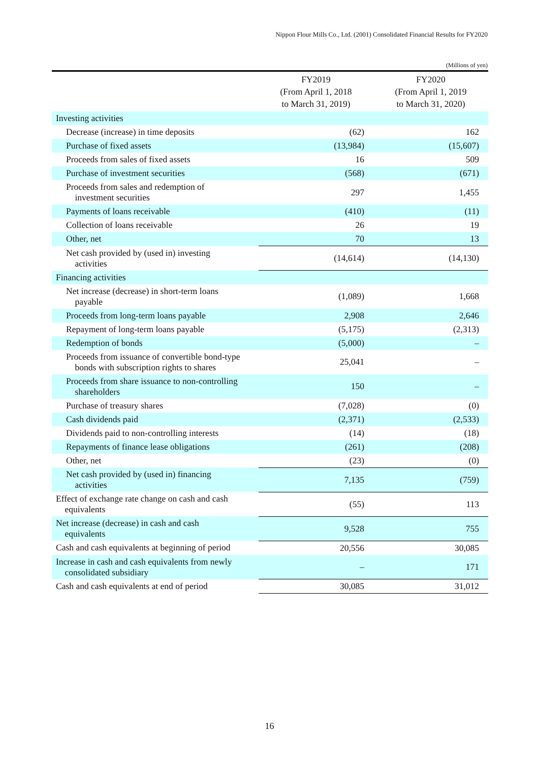Nippon Flour Mills Co., Ltd. (2001) Consolidated Financial Results for FY2020
(Millions of yen)
| | FY2019 (From April 1, 2018 to March 31, 2019) | FY2020 (From April 1, 2019 to March 31, 2020) |
| --- | --- | --- |
| Investing activities | | |
| Decrease (increase) in time deposits | (62) | 162 |
| Purchase of fixed assets | (13,984) | (15,607) |
| Proceeds from sales of fixed assets | 16 | 509 |
| Purchase of investment securities | (568) | (671) |
| Proceeds from sales and redemption of investment securities | 297 | 1,455 |
| Payments of loans receivable | (410) | (11) |
| Collection of loans receivable | 26 | 19 |
| Other, net | 70 | 13 |
| Net cash provided by (used in) investing activities | (14,614) | (14,130) |
| Financing activities | | |
| Net increase (decrease) in short-term loans payable | (1,089) | 1,668 |
| Proceeds from long-term loans payable | 2,908 | 2,646 |
| Repayment of long-term loans payable | (5,175) | (2,313) |
| Redemption of bonds | (5,000) | – |
| Proceeds from issuance of convertible bond-type bonds with subscription rights to shares | 25,041 | – |
| Proceeds from share issuance to non-controlling shareholders | 150 | – |
| Purchase of treasury shares | (7,028) | (0) |
| Cash dividends paid | (2,371) | (2,533) |
| Dividends paid to non-controlling interests | (14) | (18) |
| Repayments of finance lease obligations | (261) | (208) |
| Other, net | (23) | (0) |
| Net cash provided by (used in) financing activities | 7,135 | (759) |
| Effect of exchange rate change on cash and cash equivalents | (55) | 113 |
| Net increase (decrease) in cash and cash equivalents | 9,528 | 755 |
| Cash and cash equivalents at beginning of period | 20,556 | 30,085 |
| Increase in cash and cash equivalents from newly consolidated subsidiary | – | 171 |
| Cash and cash equivalents at end of period | 30,085 | 31,012 |
16